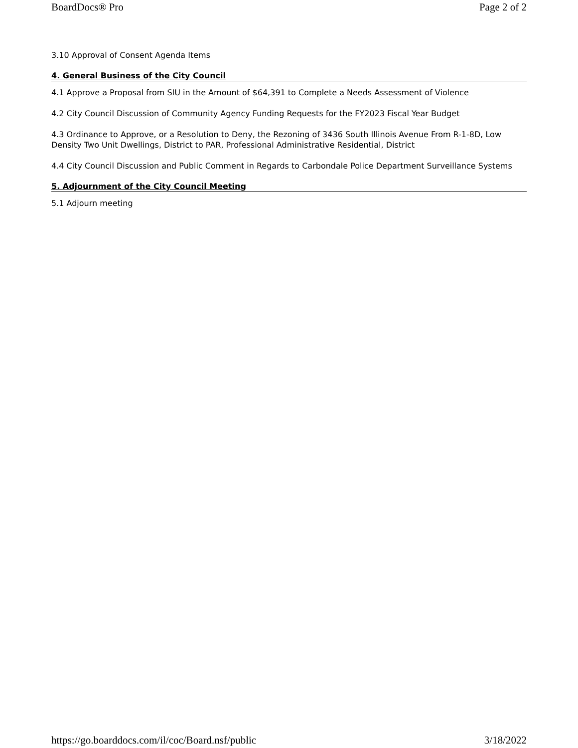BoardDocs® Pro Page 2 of 2
3.10 Approval of Consent Agenda Items
4. General Business of the City Council
4.1 Approve a Proposal from SIU in the Amount of $64,391 to Complete a Needs Assessment of Violence
4.2 City Council Discussion of Community Agency Funding Requests for the FY2023 Fiscal Year Budget
4.3 Ordinance to Approve, or a Resolution to Deny, the Rezoning of 3436 South Illinois Avenue From R-1-8D, Low Density Two Unit Dwellings, District to PAR, Professional Administrative Residential, District
4.4 City Council Discussion and Public Comment in Regards to Carbondale Police Department Surveillance Systems
5. Adjournment of the City Council Meeting
5.1 Adjourn meeting
https://go.boarddocs.com/il/coc/Board.nsf/public 3/18/2022